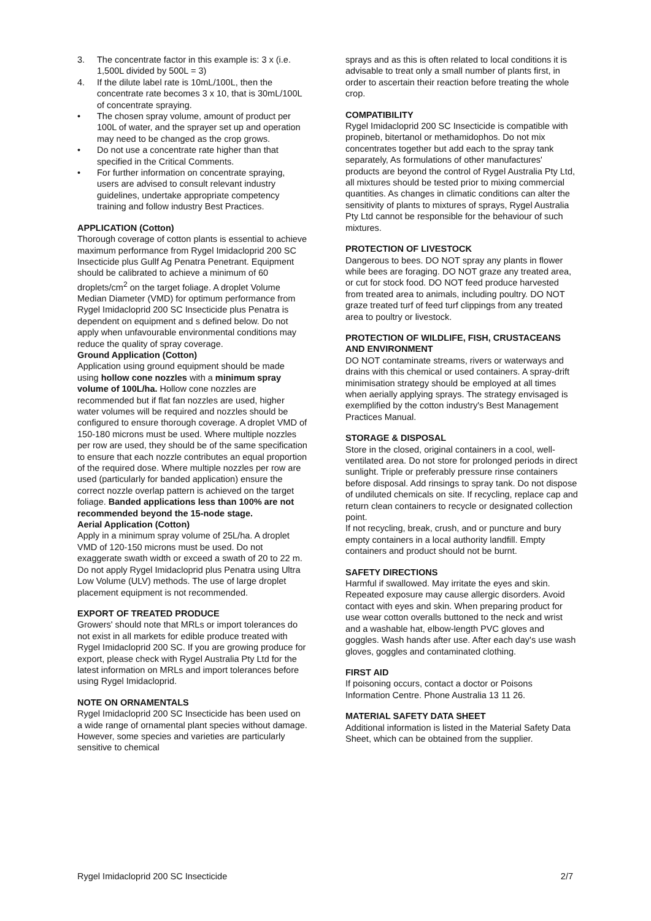3. The concentrate factor in this example is: 3 x (i.e. 1,500L divided by 500L = 3)
4. If the dilute label rate is 10mL/100L, then the concentrate rate becomes 3 x 10, that is 30mL/100L of concentrate spraying.
• The chosen spray volume, amount of product per 100L of water, and the sprayer set up and operation may need to be changed as the crop grows.
• Do not use a concentrate rate higher than that specified in the Critical Comments.
• For further information on concentrate spraying, users are advised to consult relevant industry guidelines, undertake appropriate competency training and follow industry Best Practices.
APPLICATION (Cotton)
Thorough coverage of cotton plants is essential to achieve maximum performance from Rygel Imidacloprid 200 SC Insecticide plus Gullf Ag Penatra Penetrant. Equipment should be calibrated to achieve a minimum of 60 droplets/cm<sup>2</sup> on the target foliage. A droplet Volume Median Diameter (VMD) for optimum performance from Rygel Imidacloprid 200 SC Insecticide plus Penatra is dependent on equipment and s defined below. Do not apply when unfavourable environmental conditions may reduce the quality of spray coverage.
Ground Application (Cotton)
Application using ground equipment should be made using hollow cone nozzles with a minimum spray volume of 100L/ha. Hollow cone nozzles are recommended but if flat fan nozzles are used, higher water volumes will be required and nozzles should be configured to ensure thorough coverage. A droplet VMD of 150-180 microns must be used. Where multiple nozzles per row are used, they should be of the same specification to ensure that each nozzle contributes an equal proportion of the required dose. Where multiple nozzles per row are used (particularly for banded application) ensure the correct nozzle overlap pattern is achieved on the target foliage. Banded applications less than 100% are not recommended beyond the 15-node stage.
Aerial Application (Cotton)
Apply in a minimum spray volume of 25L/ha. A droplet VMD of 120-150 microns must be used. Do not exaggerate swath width or exceed a swath of 20 to 22 m. Do not apply Rygel Imidacloprid plus Penatra using Ultra Low Volume (ULV) methods. The use of large droplet placement equipment is not recommended.
EXPORT OF TREATED PRODUCE
Growers' should note that MRLs or import tolerances do not exist in all markets for edible produce treated with Rygel Imidacloprid 200 SC. If you are growing produce for export, please check with Rygel Australia Pty Ltd for the latest information on MRLs and import tolerances before using Rygel Imidacloprid.
NOTE ON ORNAMENTALS
Rygel Imidacloprid 200 SC Insecticide has been used on a wide range of ornamental plant species without damage. However, some species and varieties are particularly sensitive to chemical
sprays and as this is often related to local conditions it is advisable to treat only a small number of plants first, in order to ascertain their reaction before treating the whole crop.
COMPATIBILITY
Rygel Imidacloprid 200 SC Insecticide is compatible with propineb, bitertanol or methamidophos. Do not mix concentrates together but add each to the spray tank separately, As formulations of other manufactures' products are beyond the control of Rygel Australia Pty Ltd, all mixtures should be tested prior to mixing commercial quantities. As changes in climatic conditions can alter the sensitivity of plants to mixtures of sprays, Rygel Australia Pty Ltd cannot be responsible for the behaviour of such mixtures.
PROTECTION OF LIVESTOCK
Dangerous to bees. DO NOT spray any plants in flower while bees are foraging. DO NOT graze any treated area, or cut for stock food. DO NOT feed produce harvested from treated area to animals, including poultry. DO NOT graze treated turf of feed turf clippings from any treated area to poultry or livestock.
PROTECTION OF WILDLIFE, FISH, CRUSTACEANS AND ENVIRONMENT
DO NOT contaminate streams, rivers or waterways and drains with this chemical or used containers. A spray-drift minimisation strategy should be employed at all times when aerially applying sprays. The strategy envisaged is exemplified by the cotton industry's Best Management Practices Manual.
STORAGE & DISPOSAL
Store in the closed, original containers in a cool, well-ventilated area. Do not store for prolonged periods in direct sunlight. Triple or preferably pressure rinse containers before disposal. Add rinsings to spray tank. Do not dispose of undiluted chemicals on site. If recycling, replace cap and return clean containers to recycle or designated collection point.
If not recycling, break, crush, and or puncture and bury empty containers in a local authority landfill. Empty containers and product should not be burnt.
SAFETY DIRECTIONS
Harmful if swallowed. May irritate the eyes and skin. Repeated exposure may cause allergic disorders. Avoid contact with eyes and skin. When preparing product for use wear cotton overalls buttoned to the neck and wrist and a washable hat, elbow-length PVC gloves and goggles. Wash hands after use. After each day's use wash gloves, goggles and contaminated clothing.
FIRST AID
If poisoning occurs, contact a doctor or Poisons Information Centre. Phone Australia 13 11 26.
MATERIAL SAFETY DATA SHEET
Additional information is listed in the Material Safety Data Sheet, which can be obtained from the supplier.
Rygel Imidacloprid 200 SC Insecticide 2/7